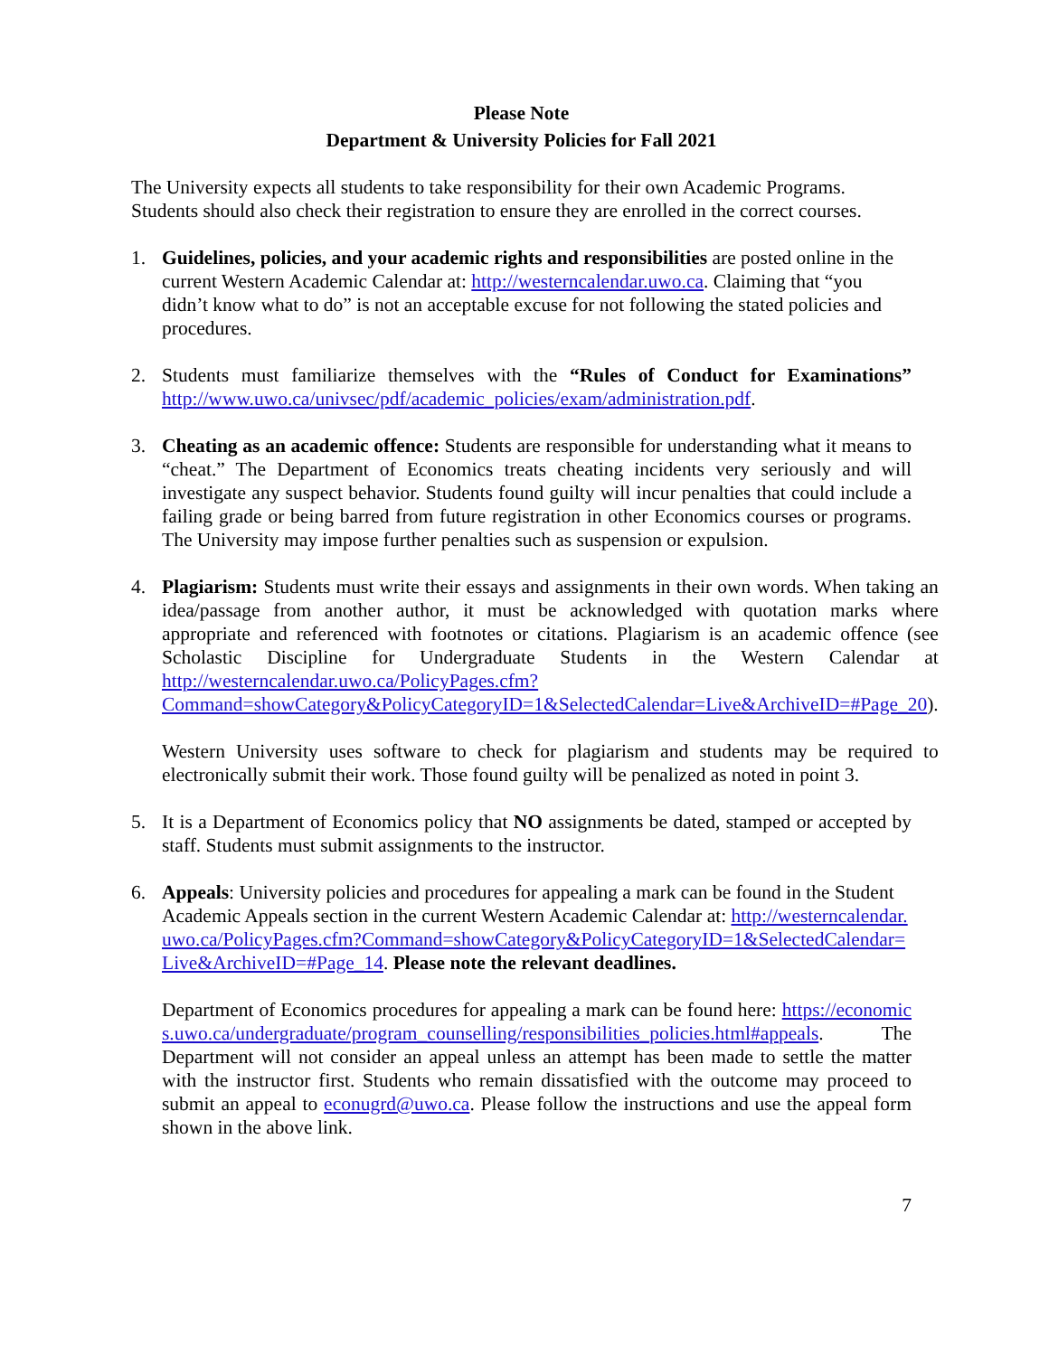Please Note
Department & University Policies for Fall 2021
The University expects all students to take responsibility for their own Academic Programs. Students should also check their registration to ensure they are enrolled in the correct courses.
1. Guidelines, policies, and your academic rights and responsibilities are posted online in the current Western Academic Calendar at: http://westerncalendar.uwo.ca. Claiming that “you didn’t know what to do” is not an acceptable excuse for not following the stated policies and procedures.
2. Students must familiarize themselves with the “Rules of Conduct for Examinations” http://www.uwo.ca/univsec/pdf/academic_policies/exam/administration.pdf.
3. Cheating as an academic offence: Students are responsible for understanding what it means to “cheat.” The Department of Economics treats cheating incidents very seriously and will investigate any suspect behavior. Students found guilty will incur penalties that could include a failing grade or being barred from future registration in other Economics courses or programs. The University may impose further penalties such as suspension or expulsion.
4. Plagiarism: Students must write their essays and assignments in their own words. When taking an idea/passage from another author, it must be acknowledged with quotation marks where appropriate and referenced with footnotes or citations. Plagiarism is an academic offence (see Scholastic Discipline for Undergraduate Students in the Western Calendar at http://westerncalendar.uwo.ca/PolicyPages.cfm?Command=showCategory&PolicyCategoryID=1&SelectedCalendar=Live&ArchiveID=#Page_20).
Western University uses software to check for plagiarism and students may be required to electronically submit their work. Those found guilty will be penalized as noted in point 3.
5. It is a Department of Economics policy that NO assignments be dated, stamped or accepted by staff. Students must submit assignments to the instructor.
6. Appeals: University policies and procedures for appealing a mark can be found in the Student Academic Appeals section in the current Western Academic Calendar at: http://westerncalendar.uwo.ca/PolicyPages.cfm?Command=showCategory&PolicyCategoryID=1&SelectedCalendar=Live&ArchiveID=#Page_14. Please note the relevant deadlines.
Department of Economics procedures for appealing a mark can be found here: https://economics.uwo.ca/undergraduate/program_counselling/responsibilities_policies.html#appeals. The Department will not consider an appeal unless an attempt has been made to settle the matter with the instructor first. Students who remain dissatisfied with the outcome may proceed to submit an appeal to econugrd@uwo.ca. Please follow the instructions and use the appeal form shown in the above link.
7